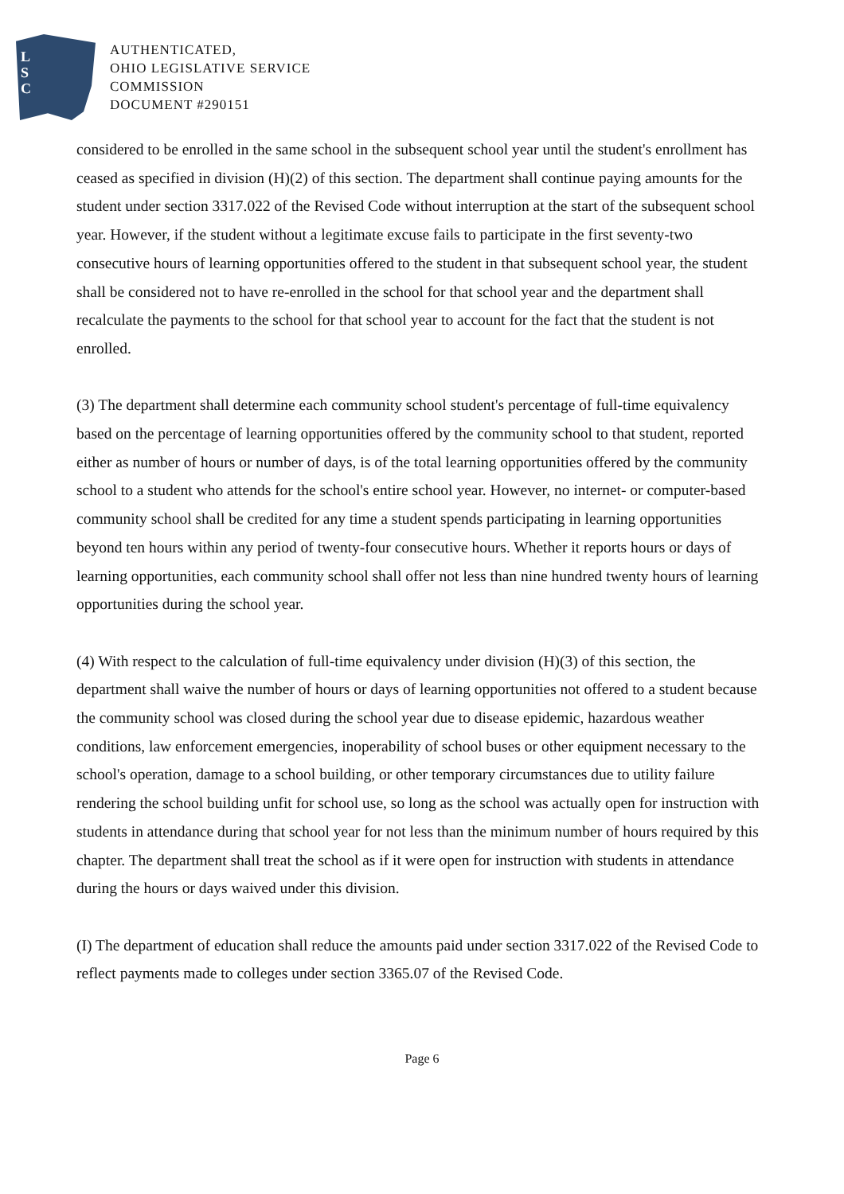L
S
C
AUTHENTICATED,
OHIO LEGISLATIVE SERVICE
COMMISSION
DOCUMENT #290151
considered to be enrolled in the same school in the subsequent school year until the student's enrollment has ceased as specified in division (H)(2) of this section. The department shall continue paying amounts for the student under section 3317.022 of the Revised Code without interruption at the start of the subsequent school year. However, if the student without a legitimate excuse fails to participate in the first seventy-two consecutive hours of learning opportunities offered to the student in that subsequent school year, the student shall be considered not to have re-enrolled in the school for that school year and the department shall recalculate the payments to the school for that school year to account for the fact that the student is not enrolled.
(3) The department shall determine each community school student's percentage of full-time equivalency based on the percentage of learning opportunities offered by the community school to that student, reported either as number of hours or number of days, is of the total learning opportunities offered by the community school to a student who attends for the school's entire school year. However, no internet- or computer-based community school shall be credited for any time a student spends participating in learning opportunities beyond ten hours within any period of twenty-four consecutive hours. Whether it reports hours or days of learning opportunities, each community school shall offer not less than nine hundred twenty hours of learning opportunities during the school year.
(4) With respect to the calculation of full-time equivalency under division (H)(3) of this section, the department shall waive the number of hours or days of learning opportunities not offered to a student because the community school was closed during the school year due to disease epidemic, hazardous weather conditions, law enforcement emergencies, inoperability of school buses or other equipment necessary to the school's operation, damage to a school building, or other temporary circumstances due to utility failure rendering the school building unfit for school use, so long as the school was actually open for instruction with students in attendance during that school year for not less than the minimum number of hours required by this chapter. The department shall treat the school as if it were open for instruction with students in attendance during the hours or days waived under this division.
(I) The department of education shall reduce the amounts paid under section 3317.022 of the Revised Code to reflect payments made to colleges under section 3365.07 of the Revised Code.
Page 6